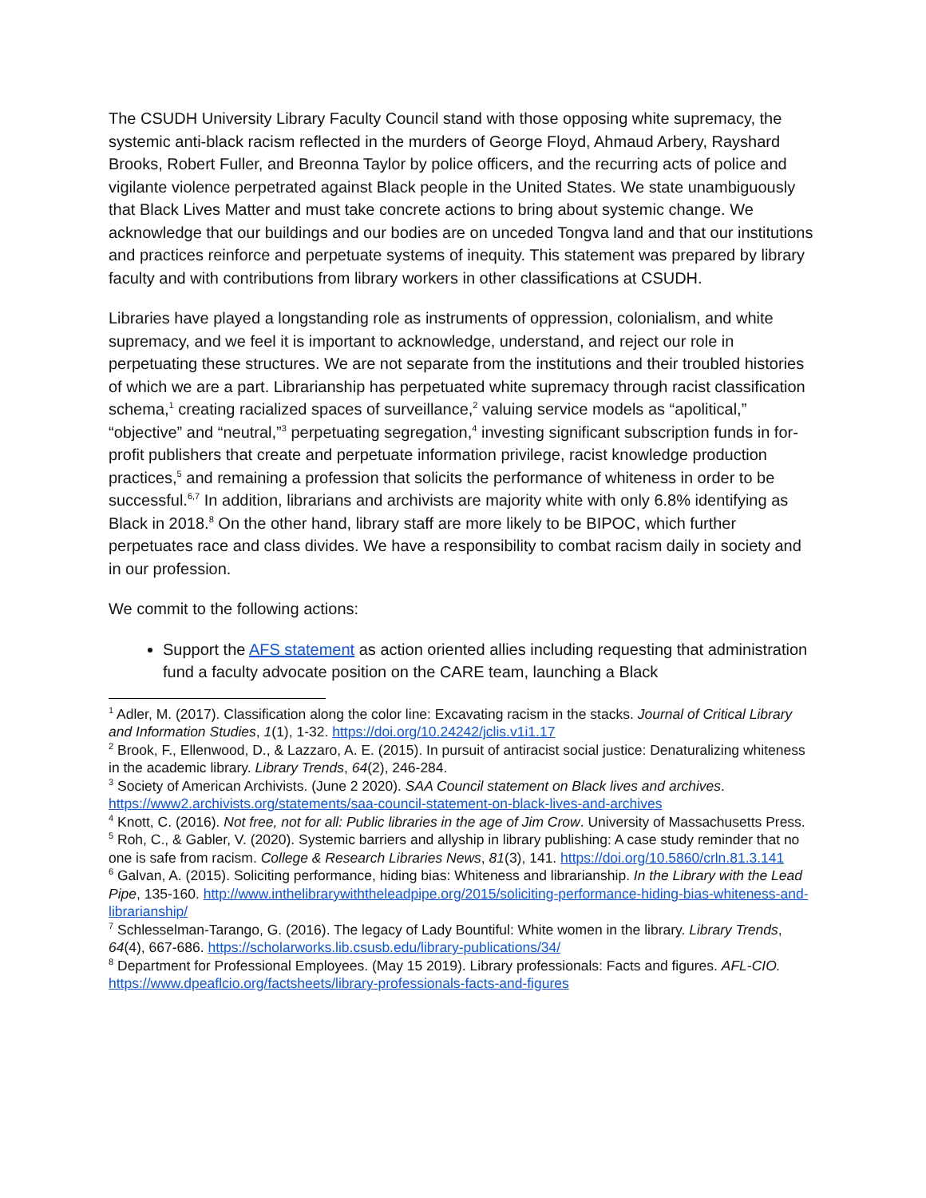The CSUDH University Library Faculty Council stand with those opposing white supremacy, the systemic anti-black racism reflected in the murders of George Floyd, Ahmaud Arbery, Rayshard Brooks, Robert Fuller, and Breonna Taylor by police officers, and the recurring acts of police and vigilante violence perpetrated against Black people in the United States. We state unambiguously that Black Lives Matter and must take concrete actions to bring about systemic change. We acknowledge that our buildings and our bodies are on unceded Tongva land and that our institutions and practices reinforce and perpetuate systems of inequity. This statement was prepared by library faculty and with contributions from library workers in other classifications at CSUDH.
Libraries have played a longstanding role as instruments of oppression, colonialism, and white supremacy, and we feel it is important to acknowledge, understand, and reject our role in perpetuating these structures. We are not separate from the institutions and their troubled histories of which we are a part. Librarianship has perpetuated white supremacy through racist classification schema,<sup>1</sup> creating racialized spaces of surveillance,<sup>2</sup> valuing service models as “apolitical,” “objective” and “neutral,”<sup>3</sup> perpetuating segregation,<sup>4</sup> investing significant subscription funds in for-profit publishers that create and perpetuate information privilege, racist knowledge production practices,<sup>5</sup> and remaining a profession that solicits the performance of whiteness in order to be successful.<sup>6,7</sup> In addition, librarians and archivists are majority white with only 6.8% identifying as Black in 2018.<sup>8</sup> On the other hand, library staff are more likely to be BIPOC, which further perpetuates race and class divides. We have a responsibility to combat racism daily in society and in our profession.
We commit to the following actions:
Support the AFS statement as action oriented allies including requesting that administration fund a faculty advocate position on the CARE team, launching a Black
<sup>1</sup> Adler, M. (2017). Classification along the color line: Excavating racism in the stacks. Journal of Critical Library and Information Studies, 1(1), 1-32. https://doi.org/10.24242/jclis.v1i1.17
<sup>2</sup> Brook, F., Ellenwood, D., & Lazzaro, A. E. (2015). In pursuit of antiracist social justice: Denaturalizing whiteness in the academic library. Library Trends, 64(2), 246-284.
<sup>3</sup> Society of American Archivists. (June 2 2020). SAA Council statement on Black lives and archives. https://www2.archivists.org/statements/saa-council-statement-on-black-lives-and-archives
<sup>4</sup> Knott, C. (2016). Not free, not for all: Public libraries in the age of Jim Crow. University of Massachusetts Press.
<sup>5</sup> Roh, C., & Gabler, V. (2020). Systemic barriers and allyship in library publishing: A case study reminder that no one is safe from racism. College & Research Libraries News, 81(3), 141. https://doi.org/10.5860/crln.81.3.141
<sup>6</sup> Galvan, A. (2015). Soliciting performance, hiding bias: Whiteness and librarianship. In the Library with the Lead Pipe, 135-160. http://www.inthelibrarywiththeleadpipe.org/2015/soliciting-performance-hiding-bias-whiteness-and-librarianship/
<sup>7</sup> Schlesselman-Tarango, G. (2016). The legacy of Lady Bountiful: White women in the library. Library Trends, 64(4), 667-686. https://scholarworks.lib.csusb.edu/library-publications/34/
<sup>8</sup> Department for Professional Employees. (May 15 2019). Library professionals: Facts and figures. AFL-CIO. https://www.dpeaflcio.org/factsheets/library-professionals-facts-and-figures